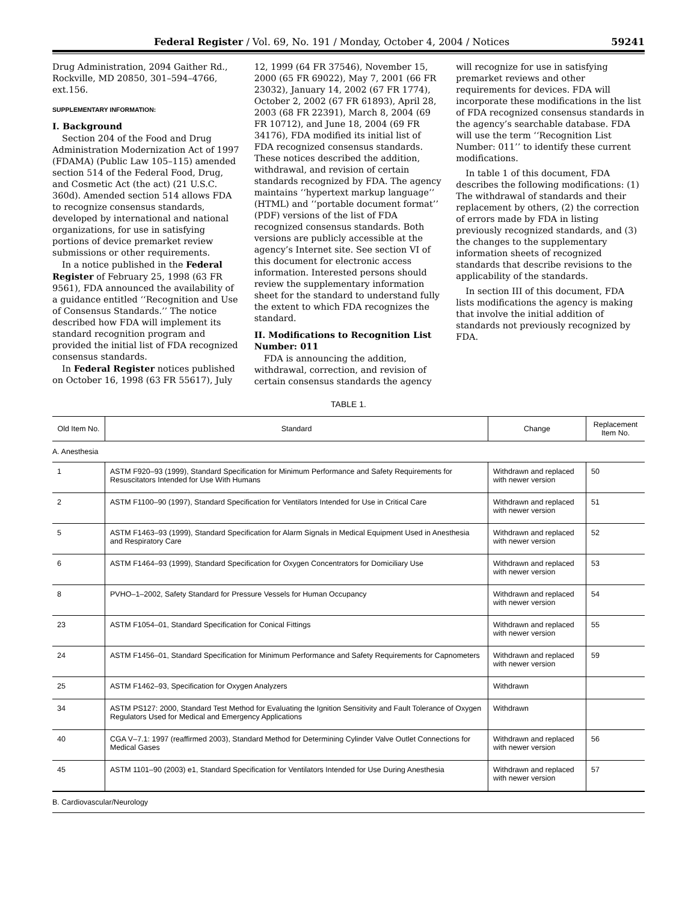Federal Register / Vol. 69, No. 191 / Monday, October 4, 2004 / Notices 59241
Drug Administration, 2094 Gaither Rd., Rockville, MD 20850, 301–594–4766, ext.156.
SUPPLEMENTARY INFORMATION:
I. Background
Section 204 of the Food and Drug Administration Modernization Act of 1997 (FDAMA) (Public Law 105–115) amended section 514 of the Federal Food, Drug, and Cosmetic Act (the act) (21 U.S.C. 360d). Amended section 514 allows FDA to recognize consensus standards, developed by international and national organizations, for use in satisfying portions of device premarket review submissions or other requirements.
In a notice published in the Federal Register of February 25, 1998 (63 FR 9561), FDA announced the availability of a guidance entitled ‘‘Recognition and Use of Consensus Standards.’’ The notice described how FDA will implement its standard recognition program and provided the initial list of FDA recognized consensus standards.
In Federal Register notices published on October 16, 1998 (63 FR 55617), July
12, 1999 (64 FR 37546), November 15, 2000 (65 FR 69022), May 7, 2001 (66 FR 23032), January 14, 2002 (67 FR 1774), October 2, 2002 (67 FR 61893), April 28, 2003 (68 FR 22391), March 8, 2004 (69 FR 10712), and June 18, 2004 (69 FR 34176), FDA modified its initial list of FDA recognized consensus standards. These notices described the addition, withdrawal, and revision of certain standards recognized by FDA. The agency maintains ‘‘hypertext markup language’’ (HTML) and ‘‘portable document format’’ (PDF) versions of the list of FDA recognized consensus standards. Both versions are publicly accessible at the agency’s Internet site. See section VI of this document for electronic access information. Interested persons should review the supplementary information sheet for the standard to understand fully the extent to which FDA recognizes the standard.
II. Modifications to Recognition List Number: 011
FDA is announcing the addition, withdrawal, correction, and revision of certain consensus standards the agency
will recognize for use in satisfying premarket reviews and other requirements for devices. FDA will incorporate these modifications in the list of FDA recognized consensus standards in the agency’s searchable database. FDA will use the term ‘‘Recognition List Number: 011’’ to identify these current modifications.
In table 1 of this document, FDA describes the following modifications: (1) The withdrawal of standards and their replacement by others, (2) the correction of errors made by FDA in listing previously recognized standards, and (3) the changes to the supplementary information sheets of recognized standards that describe revisions to the applicability of the standards.
In section III of this document, FDA lists modifications the agency is making that involve the initial addition of standards not previously recognized by FDA.
TABLE 1.
| Old Item No. | Standard | Change | Replacement Item No. |
| --- | --- | --- | --- |
| A. Anesthesia | | | |
| 1 | ASTM F920–93 (1999), Standard Specification for Minimum Performance and Safety Requirements for Resuscitators Intended for Use With Humans | Withdrawn and replaced with newer version | 50 |
| 2 | ASTM F1100–90 (1997), Standard Specification for Ventilators Intended for Use in Critical Care | Withdrawn and replaced with newer version | 51 |
| 5 | ASTM F1463–93 (1999), Standard Specification for Alarm Signals in Medical Equipment Used in Anesthesia and Respiratory Care | Withdrawn and replaced with newer version | 52 |
| 6 | ASTM F1464–93 (1999), Standard Specification for Oxygen Concentrators for Domiciliary Use | Withdrawn and replaced with newer version | 53 |
| 8 | PVHO–1–2002, Safety Standard for Pressure Vessels for Human Occupancy | Withdrawn and replaced with newer version | 54 |
| 23 | ASTM F1054–01, Standard Specification for Conical Fittings | Withdrawn and replaced with newer version | 55 |
| 24 | ASTM F1456–01, Standard Specification for Minimum Performance and Safety Requirements for Capnometers | Withdrawn and replaced with newer version | 59 |
| 25 | ASTM F1462–93, Specification for Oxygen Analyzers | Withdrawn | |
| 34 | ASTM PS127: 2000, Standard Test Method for Evaluating the Ignition Sensitivity and Fault Tolerance of Oxygen Regulators Used for Medical and Emergency Applications | Withdrawn | |
| 40 | CGA V–7.1: 1997 (reaffirmed 2003), Standard Method for Determining Cylinder Valve Outlet Connections for Medical Gases | Withdrawn and replaced with newer version | 56 |
| 45 | ASTM 1101–90 (2003) e1, Standard Specification for Ventilators Intended for Use During Anesthesia | Withdrawn and replaced with newer version | 57 |
| B. Cardiovascular/Neurology | | | |